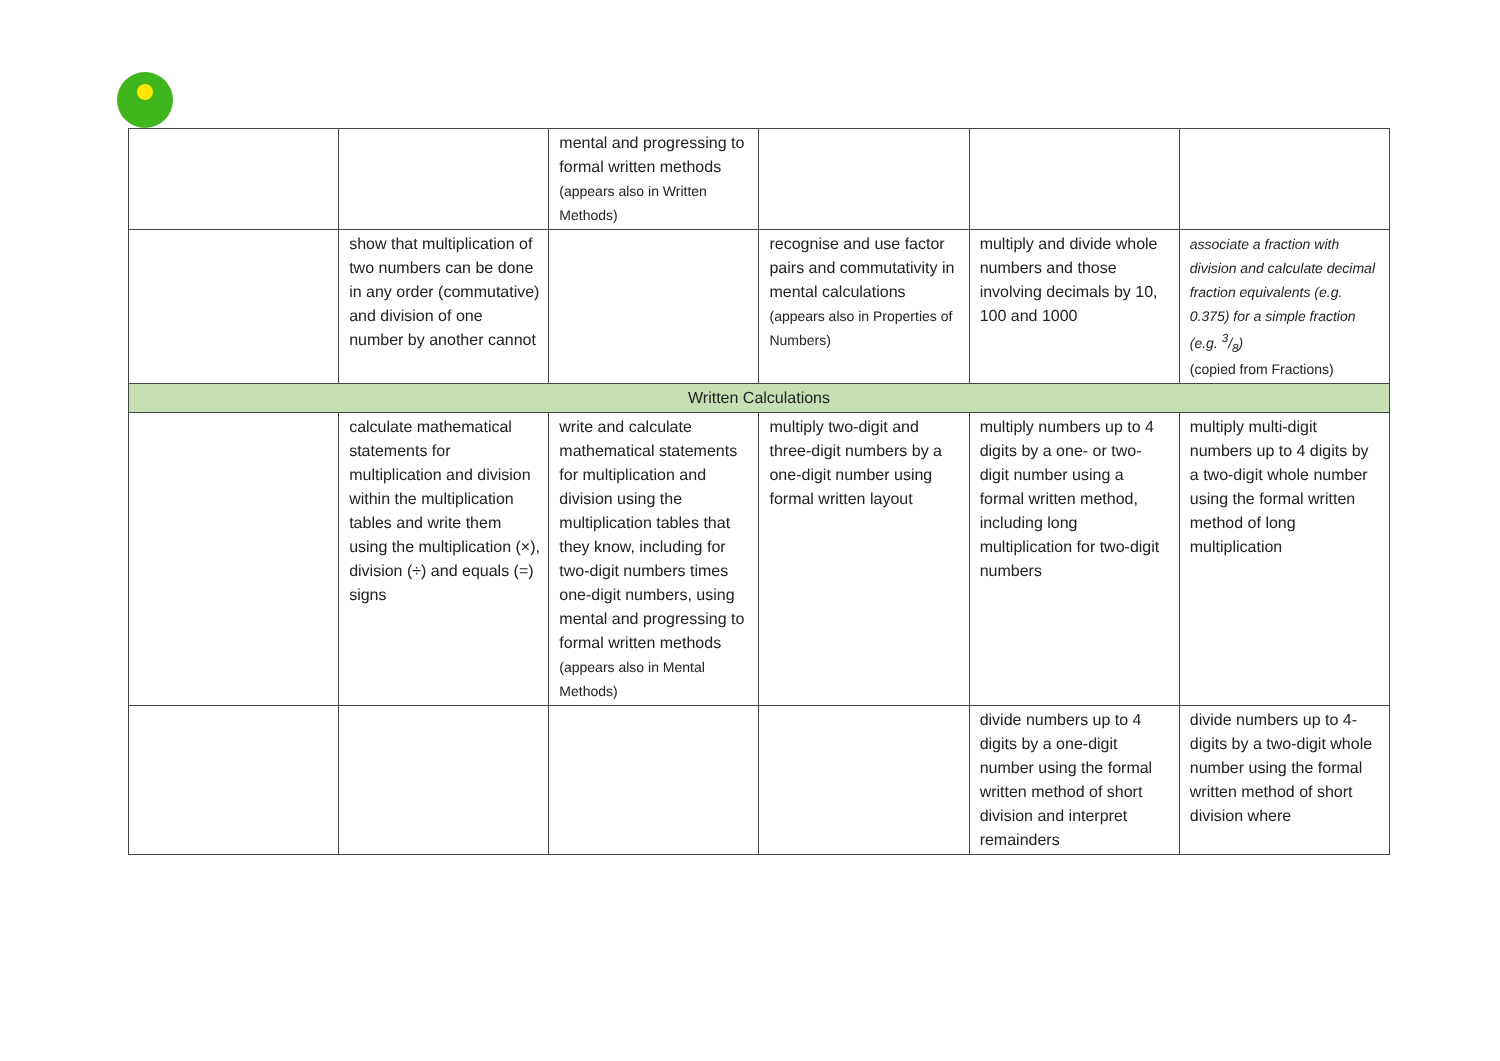| | | mental and progressing to formal written methods (appears also in Written Methods) | | | |
| | show that multiplication of two numbers can be done in any order (commutative) and division of one number by another cannot | | recognise and use factor pairs and commutativity in mental calculations (appears also in Properties of Numbers) | multiply and divide whole numbers and those involving decimals by 10, 100 and 1000 | associate a fraction with division and calculate decimal fraction equivalents (e.g. 0.375) for a simple fraction (e.g. 3/8) (copied from Fractions) |
| Written Calculations | | | | | |
| | calculate mathematical statements for multiplication and division within the multiplication tables and write them using the multiplication (×), division (÷) and equals (=) signs | write and calculate mathematical statements for multiplication and division using the multiplication tables that they know, including for two-digit numbers times one-digit numbers, using mental and progressing to formal written methods (appears also in Mental Methods) | multiply two-digit and three-digit numbers by a one-digit number using formal written layout | multiply numbers up to 4 digits by a one- or two-digit number using a formal written method, including long multiplication for two-digit numbers | multiply multi-digit numbers up to 4 digits by a two-digit whole number using the formal written method of long multiplication |
| | | | | divide numbers up to 4 digits by a one-digit number using the formal written method of short division and interpret remainders | divide numbers up to 4-digits by a two-digit whole number using the formal written method of short division where |